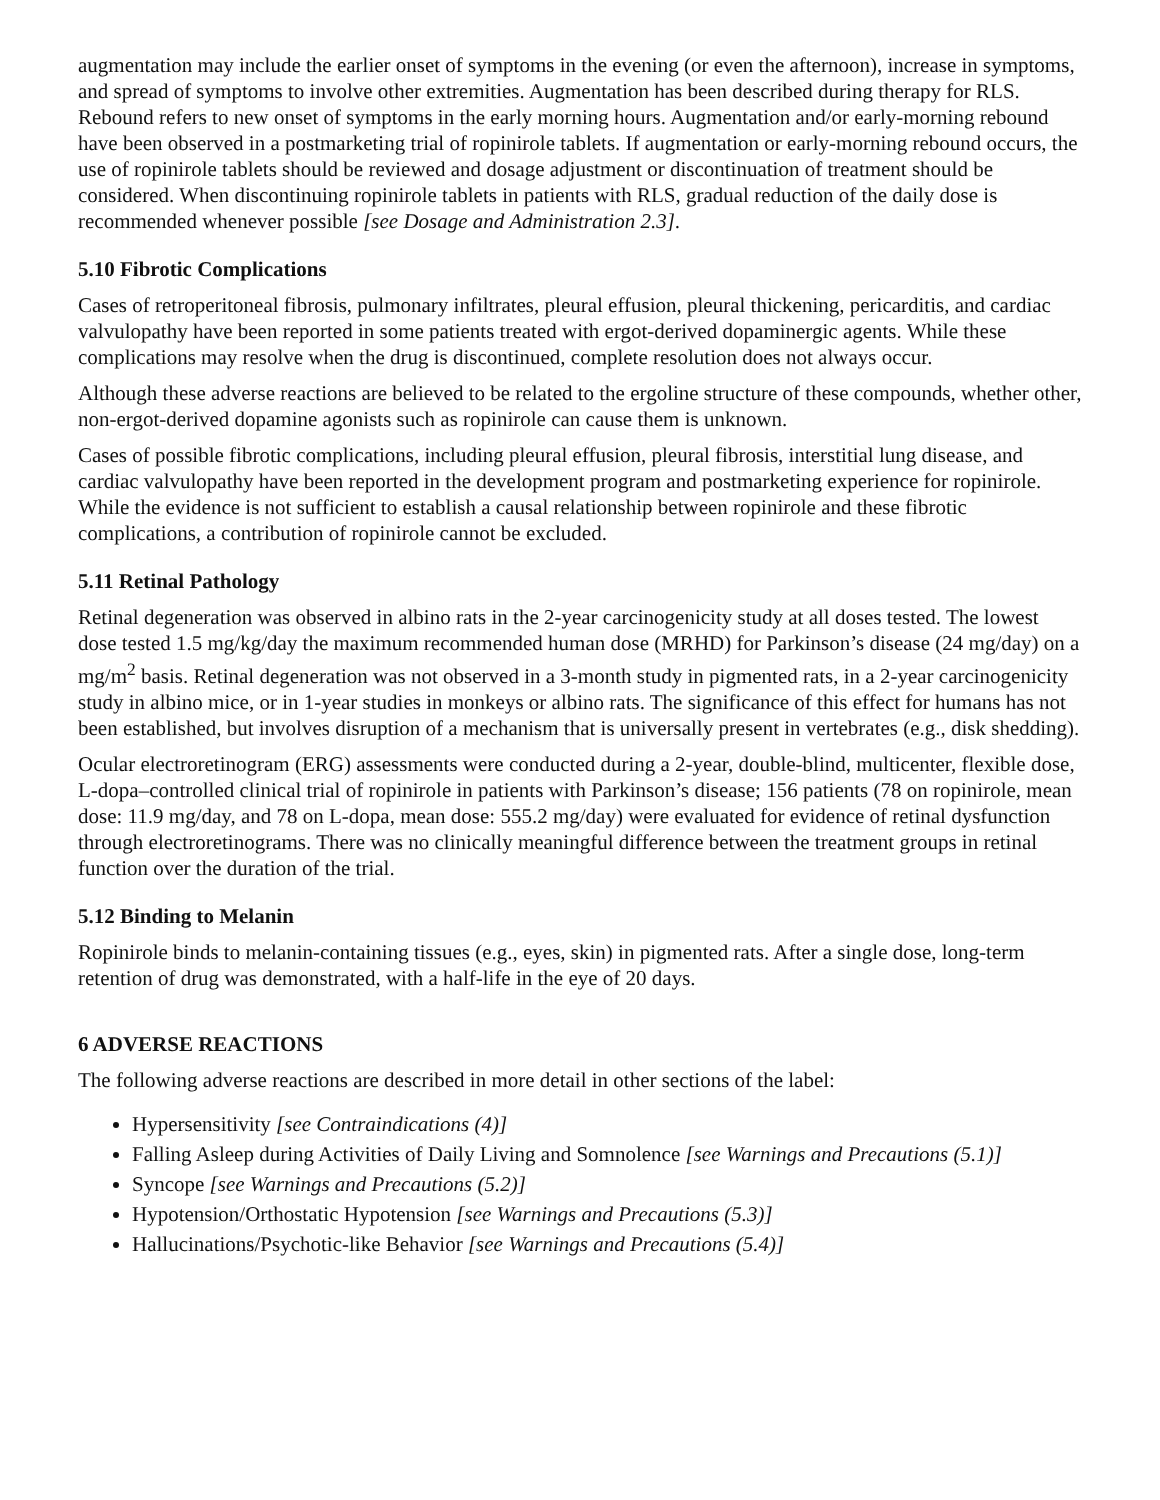augmentation may include the earlier onset of symptoms in the evening (or even the afternoon), increase in symptoms, and spread of symptoms to involve other extremities. Augmentation has been described during therapy for RLS. Rebound refers to new onset of symptoms in the early morning hours. Augmentation and/or early-morning rebound have been observed in a postmarketing trial of ropinirole tablets. If augmentation or early-morning rebound occurs, the use of ropinirole tablets should be reviewed and dosage adjustment or discontinuation of treatment should be considered. When discontinuing ropinirole tablets in patients with RLS, gradual reduction of the daily dose is recommended whenever possible [see Dosage and Administration 2.3].
5.10 Fibrotic Complications
Cases of retroperitoneal fibrosis, pulmonary infiltrates, pleural effusion, pleural thickening, pericarditis, and cardiac valvulopathy have been reported in some patients treated with ergot-derived dopaminergic agents. While these complications may resolve when the drug is discontinued, complete resolution does not always occur.
Although these adverse reactions are believed to be related to the ergoline structure of these compounds, whether other, non-ergot-derived dopamine agonists such as ropinirole can cause them is unknown.
Cases of possible fibrotic complications, including pleural effusion, pleural fibrosis, interstitial lung disease, and cardiac valvulopathy have been reported in the development program and postmarketing experience for ropinirole. While the evidence is not sufficient to establish a causal relationship between ropinirole and these fibrotic complications, a contribution of ropinirole cannot be excluded.
5.11 Retinal Pathology
Retinal degeneration was observed in albino rats in the 2-year carcinogenicity study at all doses tested. The lowest dose tested 1.5 mg/kg/day the maximum recommended human dose (MRHD) for Parkinson’s disease (24 mg/day) on a mg/m<sup>2</sup> basis. Retinal degeneration was not observed in a 3-month study in pigmented rats, in a 2-year carcinogenicity study in albino mice, or in 1-year studies in monkeys or albino rats. The significance of this effect for humans has not been established, but involves disruption of a mechanism that is universally present in vertebrates (e.g., disk shedding).
Ocular electroretinogram (ERG) assessments were conducted during a 2-year, double-blind, multicenter, flexible dose, L-dopa–controlled clinical trial of ropinirole in patients with Parkinson’s disease; 156 patients (78 on ropinirole, mean dose: 11.9 mg/day, and 78 on L-dopa, mean dose: 555.2 mg/day) were evaluated for evidence of retinal dysfunction through electroretinograms. There was no clinically meaningful difference between the treatment groups in retinal function over the duration of the trial.
5.12 Binding to Melanin
Ropinirole binds to melanin-containing tissues (e.g., eyes, skin) in pigmented rats. After a single dose, long-term retention of drug was demonstrated, with a half-life in the eye of 20 days.
6 ADVERSE REACTIONS
The following adverse reactions are described in more detail in other sections of the label:
Hypersensitivity [see Contraindications (4)]
Falling Asleep during Activities of Daily Living and Somnolence [see Warnings and Precautions (5.1)]
Syncope [see Warnings and Precautions (5.2)]
Hypotension/Orthostatic Hypotension [see Warnings and Precautions (5.3)]
Hallucinations/Psychotic-like Behavior [see Warnings and Precautions (5.4)]